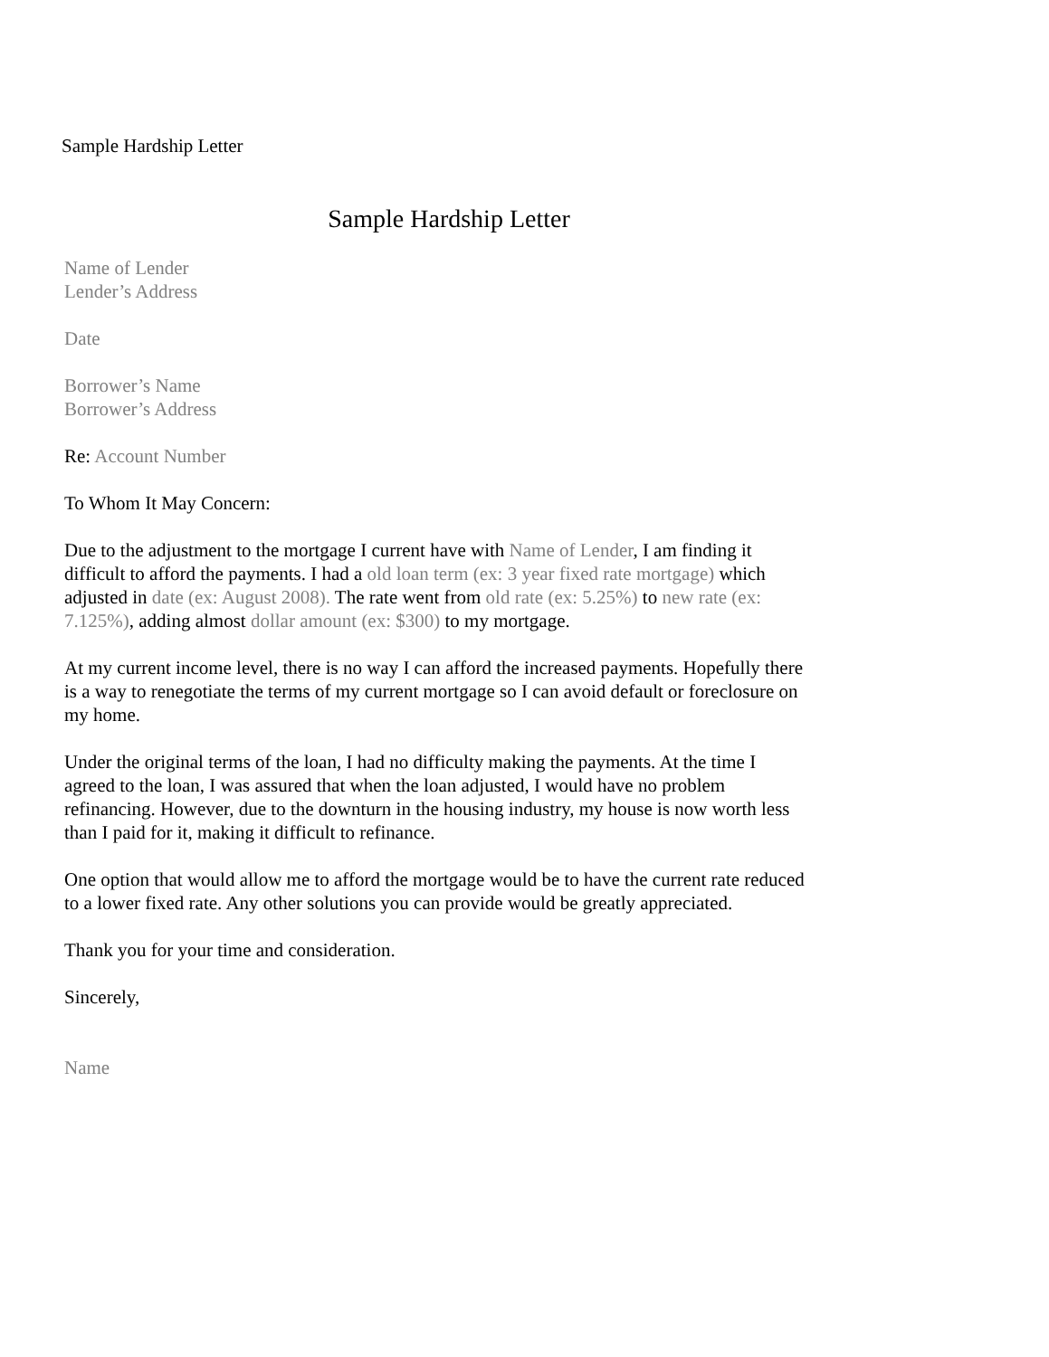Sample Hardship Letter
Sample Hardship Letter
Name of Lender
Lender’s Address
Date
Borrower’s Name
Borrower’s Address
Re: Account Number
To Whom It May Concern:
Due to the adjustment to the mortgage I current have with Name of Lender, I am finding it difficult to afford the payments. I had a old loan term (ex: 3 year fixed rate mortgage) which adjusted in date (ex: August 2008). The rate went from old rate (ex: 5.25%) to new rate (ex: 7.125%), adding almost dollar amount (ex: $300) to my mortgage.
At my current income level, there is no way I can afford the increased payments. Hopefully there is a way to renegotiate the terms of my current mortgage so I can avoid default or foreclosure on my home.
Under the original terms of the loan, I had no difficulty making the payments. At the time I agreed to the loan, I was assured that when the loan adjusted, I would have no problem refinancing. However, due to the downturn in the housing industry, my house is now worth less than I paid for it, making it difficult to refinance.
One option that would allow me to afford the mortgage would be to have the current rate reduced to a lower fixed rate. Any other solutions you can provide would be greatly appreciated.
Thank you for your time and consideration.
Sincerely,
Name